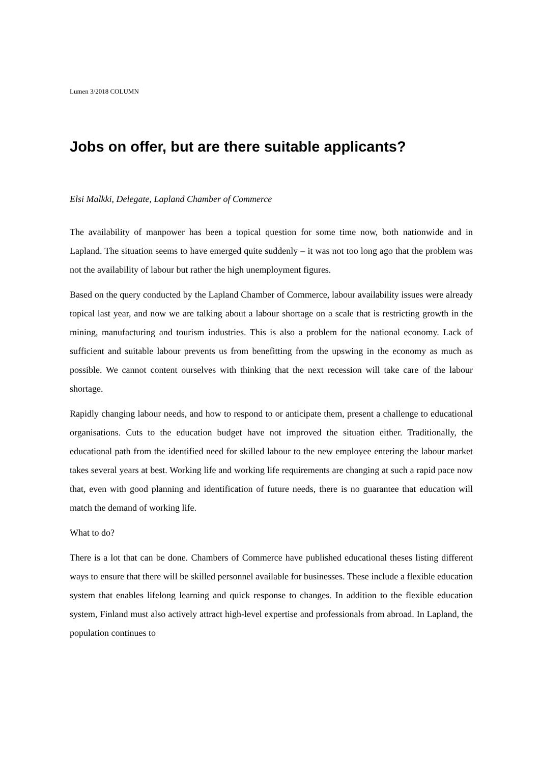Lumen 3/2018 COLUMN
Jobs on offer, but are there suitable applicants?
Elsi Malkki, Delegate, Lapland Chamber of Commerce
The availability of manpower has been a topical question for some time now, both nationwide and in Lapland. The situation seems to have emerged quite suddenly – it was not too long ago that the problem was not the availability of labour but rather the high unemployment figures.
Based on the query conducted by the Lapland Chamber of Commerce, labour availability issues were already topical last year, and now we are talking about a labour shortage on a scale that is restricting growth in the mining, manufacturing and tourism industries. This is also a problem for the national economy. Lack of sufficient and suitable labour prevents us from benefitting from the upswing in the economy as much as possible. We cannot content ourselves with thinking that the next recession will take care of the labour shortage.
Rapidly changing labour needs, and how to respond to or anticipate them, present a challenge to educational organisations. Cuts to the education budget have not improved the situation either. Traditionally, the educational path from the identified need for skilled labour to the new employee entering the labour market takes several years at best. Working life and working life requirements are changing at such a rapid pace now that, even with good planning and identification of future needs, there is no guarantee that education will match the demand of working life.
What to do?
There is a lot that can be done. Chambers of Commerce have published educational theses listing different ways to ensure that there will be skilled personnel available for businesses. These include a flexible education system that enables lifelong learning and quick response to changes. In addition to the flexible education system, Finland must also actively attract high-level expertise and professionals from abroad. In Lapland, the population continues to